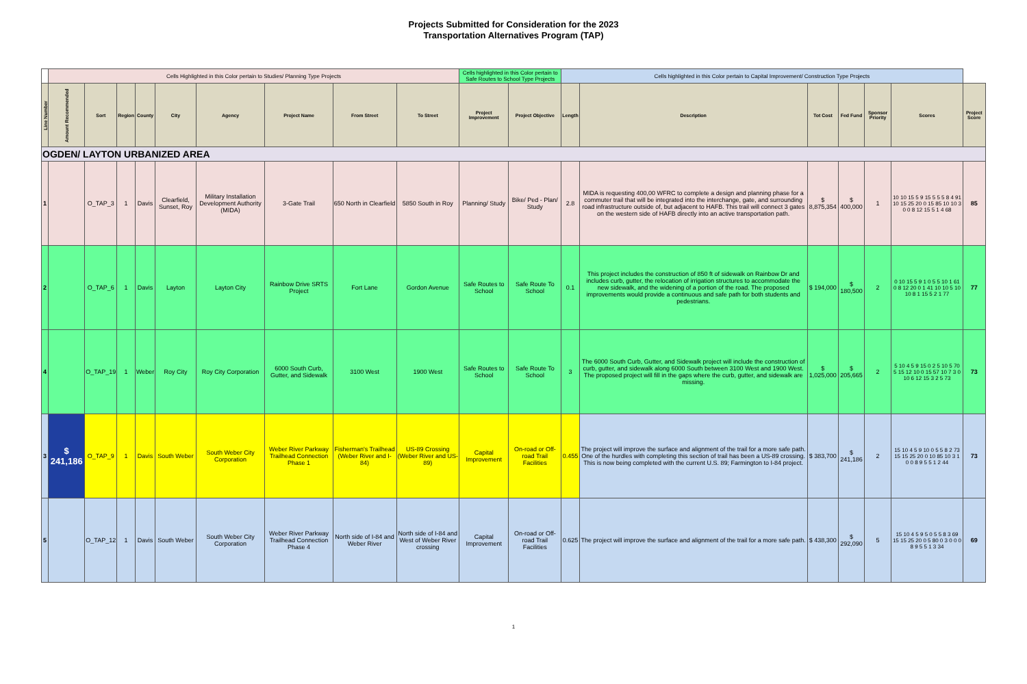Projects Submitted for Consideration for the 2023
Transportation Alternatives Program (TAP)
| | Cells Highlighted in this Color pertain to Studies/ Planning Type Projects | | | | | | | | | Cells highlighted in this Color pertain to Safe Routes to School Type Projects | | Cells highlighted in this Color pertain to Capital Improvement/ Construction Type Projects | | | | | | |
| Line Number | Amount Recommended | Sort | Region | County | City | Agency | Project Name | From Street | To Street | Project Improvement | Project Objective | Length | Description | Tot Cost | Fed Fund | Sponsor Priority | Scores | Project Score |
| OGDEN/ LAYTON URBANIZED AREA | | | | | | | | | | | | | | | | | | |
| 1 | | O_TAP_3 | 1 | Davis | Clearfield, Sunset, Roy | Military Installation Development Authority (MIDA) | 3-Gate Trail | 650 North in Clearfield | 5850 South in Roy | Planning/ Study | Bike/ Ped - Plan/ Study | 2.8 | MIDA is requesting 400,00 WFRC to complete a design and planning phase for a commuter trail that will be integrated into the interchange, gate, and surrounding road infrastructure outside of, but adjacent to HAFB. This trail will connect 3 gates on the western side of HAFB directly into an active transportation path. | $ 8,875,354 | $ 400,000 | 1 | 10 10 15 5 9 15 5 5 5 8 4 91 10 15 25 20 0 15 85 10 10 3 0 0 8 12 15 5 1 4 68 | 85 |
| 2 | | O_TAP_6 | 1 | Davis | Layton | Layton City | Rainbow Drive SRTS Project | Fort Lane | Gordon Avenue | Safe Routes to School | Safe Route To School | 0.1 | This project includes the construction of 850 ft of sidewalk on Rainbow Dr and includes curb, gutter, the relocation of irrigation structures to accommodate the new sidewalk, and the widening of a portion of the road. The proposed improvements would provide a continuous and safe path for both students and pedestrians. | $ 194,000 | $ 180,500 | 2 | 0 10 15 5 9 1 0 5 5 10 1 61 0 8 12 20 0 1 41 10 10 5 10 10 8 1 15 5 2 1 77 | 77 |
| 4 | | O_TAP_19 | 1 | Weber | Roy City | Roy City Corporation | 6000 South Curb, Gutter, and Sidewalk | 3100 West | 1900 West | Safe Routes to School | Safe Route To School | 3 | The 6000 South Curb, Gutter, and Sidewalk project will include the construction of curb, gutter, and sidewalk along 6000 South between 3100 West and 1900 West. The proposed project will fill in the gaps where the curb, gutter, and sidewalk are missing. | $ 1,025,000 | $ 205,665 | 2 | 5 10 4 5 9 15 0 2 5 10 5 70 5 15 12 10 0 15 57 10 7 3 0 10 6 12 15 3 2 5 73 | 73 |
| 3 | $ 241,186 | O_TAP_9 | 1 | Davis | South Weber | South Weber City Corporation | Weber River Parkway Trailhead Connection Phase 1 | Fisherman's Trailhead (Weber River and I-84) | US-89 Crossing (Weber River and US-89) | Capital Improvement | On-road or Off-road Trail Facilities | 0.455 | The project will improve the surface and alignment of the trail for a more safe path. One of the hurdles with completing this section of trail has been a US-89 crossing. This is now being completed with the current U.S. 89; Farmington to I-84 project. | $ 383,700 | $ 241,186 | 2 | 15 10 4 5 9 10 0 5 5 8 2 73 15 15 25 20 0 10 85 10 3 1 0 0 8 9 5 5 1 2 44 | 73 |
| 5 | | O_TAP_12 | 1 | Davis | South Weber | South Weber City Corporation | Weber River Parkway Trailhead Connection Phase 4 | North side of I-84 and Weber River | North side of I-84 and West of Weber River crossing | Capital Improvement | On-road or Off-road Trail Facilities | 0.625 | The project will improve the surface and alignment of the trail for a more safe path. | $ 438,300 | $ 292,090 | 5 | 15 10 4 5 9 5 0 5 5 8 3 69 15 15 25 20 0 5 80 0 3 0 0 0 8 9 5 5 1 3 34 | 69 |
1